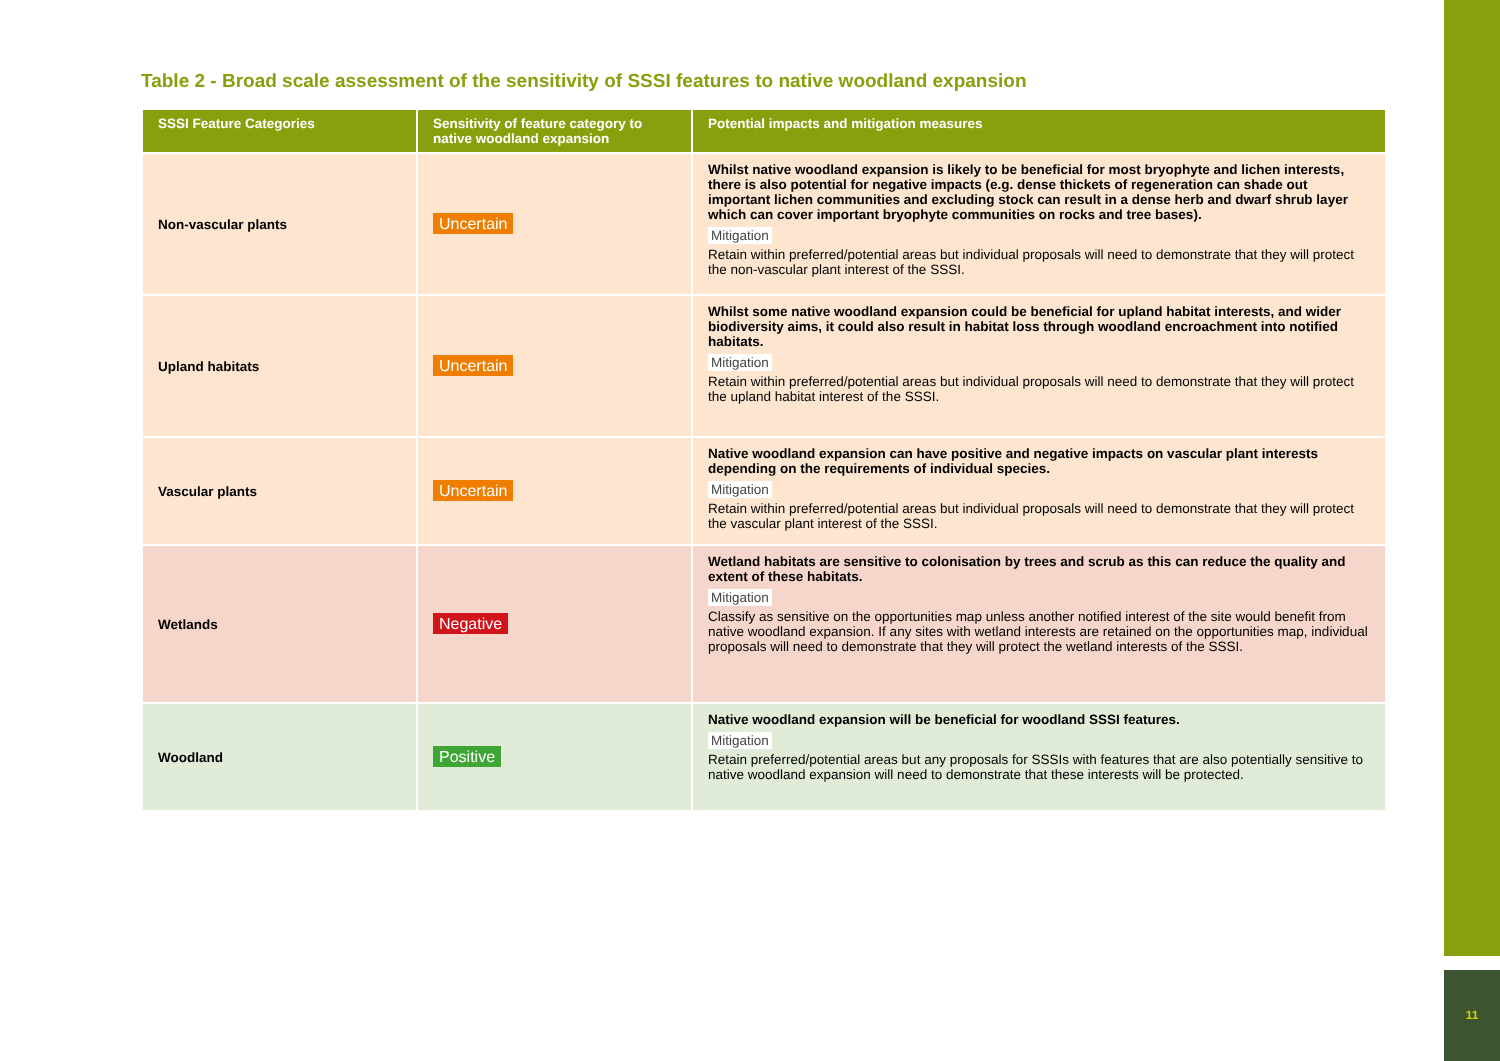11
Table 2 - Broad scale assessment of the sensitivity of SSSI features to native woodland expansion
| SSSI Feature Categories | Sensitivity of feature category to native woodland expansion | Potential impacts and mitigation measures |
| --- | --- | --- |
| Non-vascular plants | Uncertain | Whilst native woodland expansion is likely to be beneficial for most bryophyte and lichen interests, there is also potential for negative impacts (e.g. dense thickets of regeneration can shade out important lichen communities and excluding stock can result in a dense herb and dwarf shrub layer which can cover important bryophyte communities on rocks and tree bases). Mitigation Retain within preferred/potential areas but individual proposals will need to demonstrate that they will protect the non-vascular plant interest of the SSSI. |
| Upland habitats | Uncertain | Whilst some native woodland expansion could be beneficial for upland habitat interests, and wider biodiversity aims, it could also result in habitat loss through woodland encroachment into notified habitats. Mitigation Retain within preferred/potential areas but individual proposals will need to demonstrate that they will protect the upland habitat interest of the SSSI. |
| Vascular plants | Uncertain | Native woodland expansion can have positive and negative impacts on vascular plant interests depending on the requirements of individual species. Mitigation Retain within preferred/potential areas but individual proposals will need to demonstrate that they will protect the vascular plant interest of the SSSI. |
| Wetlands | Negative | Wetland habitats are sensitive to colonisation by trees and scrub as this can reduce the quality and extent of these habitats. Mitigation Classify as sensitive on the opportunities map unless another notified interest of the site would benefit from native woodland expansion. If any sites with wetland interests are retained on the opportunities map, individual proposals will need to demonstrate that they will protect the wetland interests of the SSSI. |
| Woodland | Positive | Native woodland expansion will be beneficial for woodland SSSI features. Mitigation Retain preferred/potential areas but any proposals for SSSIs with features that are also potentially sensitive to native woodland expansion will need to demonstrate that these interests will be protected. |